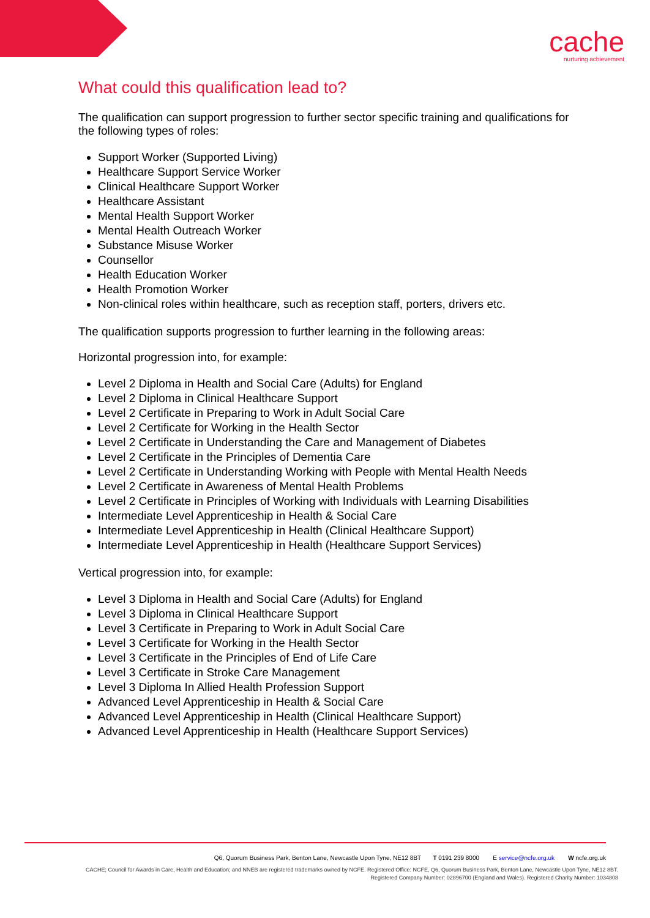cache
nurturing achievement
What could this qualification lead to?
The qualification can support progression to further sector specific training and qualifications for the following types of roles:
Support Worker (Supported Living)
Healthcare Support Service Worker
Clinical Healthcare Support Worker
Healthcare Assistant
Mental Health Support Worker
Mental Health Outreach Worker
Substance Misuse Worker
Counsellor
Health Education Worker
Health Promotion Worker
Non-clinical roles within healthcare, such as reception staff, porters, drivers etc.
The qualification supports progression to further learning in the following areas:
Horizontal progression into, for example:
Level 2 Diploma in Health and Social Care (Adults) for England
Level 2 Diploma in Clinical Healthcare Support
Level 2 Certificate in Preparing to Work in Adult Social Care
Level 2 Certificate for Working in the Health Sector
Level 2 Certificate in Understanding the Care and Management of Diabetes
Level 2 Certificate in the Principles of Dementia Care
Level 2 Certificate in Understanding Working with People with Mental Health Needs
Level 2 Certificate in Awareness of Mental Health Problems
Level 2 Certificate in Principles of Working with Individuals with Learning Disabilities
Intermediate Level Apprenticeship in Health & Social Care
Intermediate Level Apprenticeship in Health (Clinical Healthcare Support)
Intermediate Level Apprenticeship in Health (Healthcare Support Services)
Vertical progression into, for example:
Level 3 Diploma in Health and Social Care (Adults) for England
Level 3 Diploma in Clinical Healthcare Support
Level 3 Certificate in Preparing to Work in Adult Social Care
Level 3 Certificate for Working in the Health Sector
Level 3 Certificate in the Principles of End of Life Care
Level 3 Certificate in Stroke Care Management
Level 3 Diploma In Allied Health Profession Support
Advanced Level Apprenticeship in Health & Social Care
Advanced Level Apprenticeship in Health (Clinical Healthcare Support)
Advanced Level Apprenticeship in Health (Healthcare Support Services)
Q6, Quorum Business Park, Benton Lane, Newcastle Upon Tyne, NE12 8BT T 0191 239 8000 E service@ncfe.org.uk W ncfe.org.uk
CACHE; Council for Awards in Care, Health and Education; and NNEB are registered trademarks owned by NCFE. Registered Office: NCFE, Q6, Quorum Business Park, Benton Lane, Newcastle Upon Tyne, NE12 8BT.
Registered Company Number: 02896700 (England and Wales). Registered Charity Number: 1034808